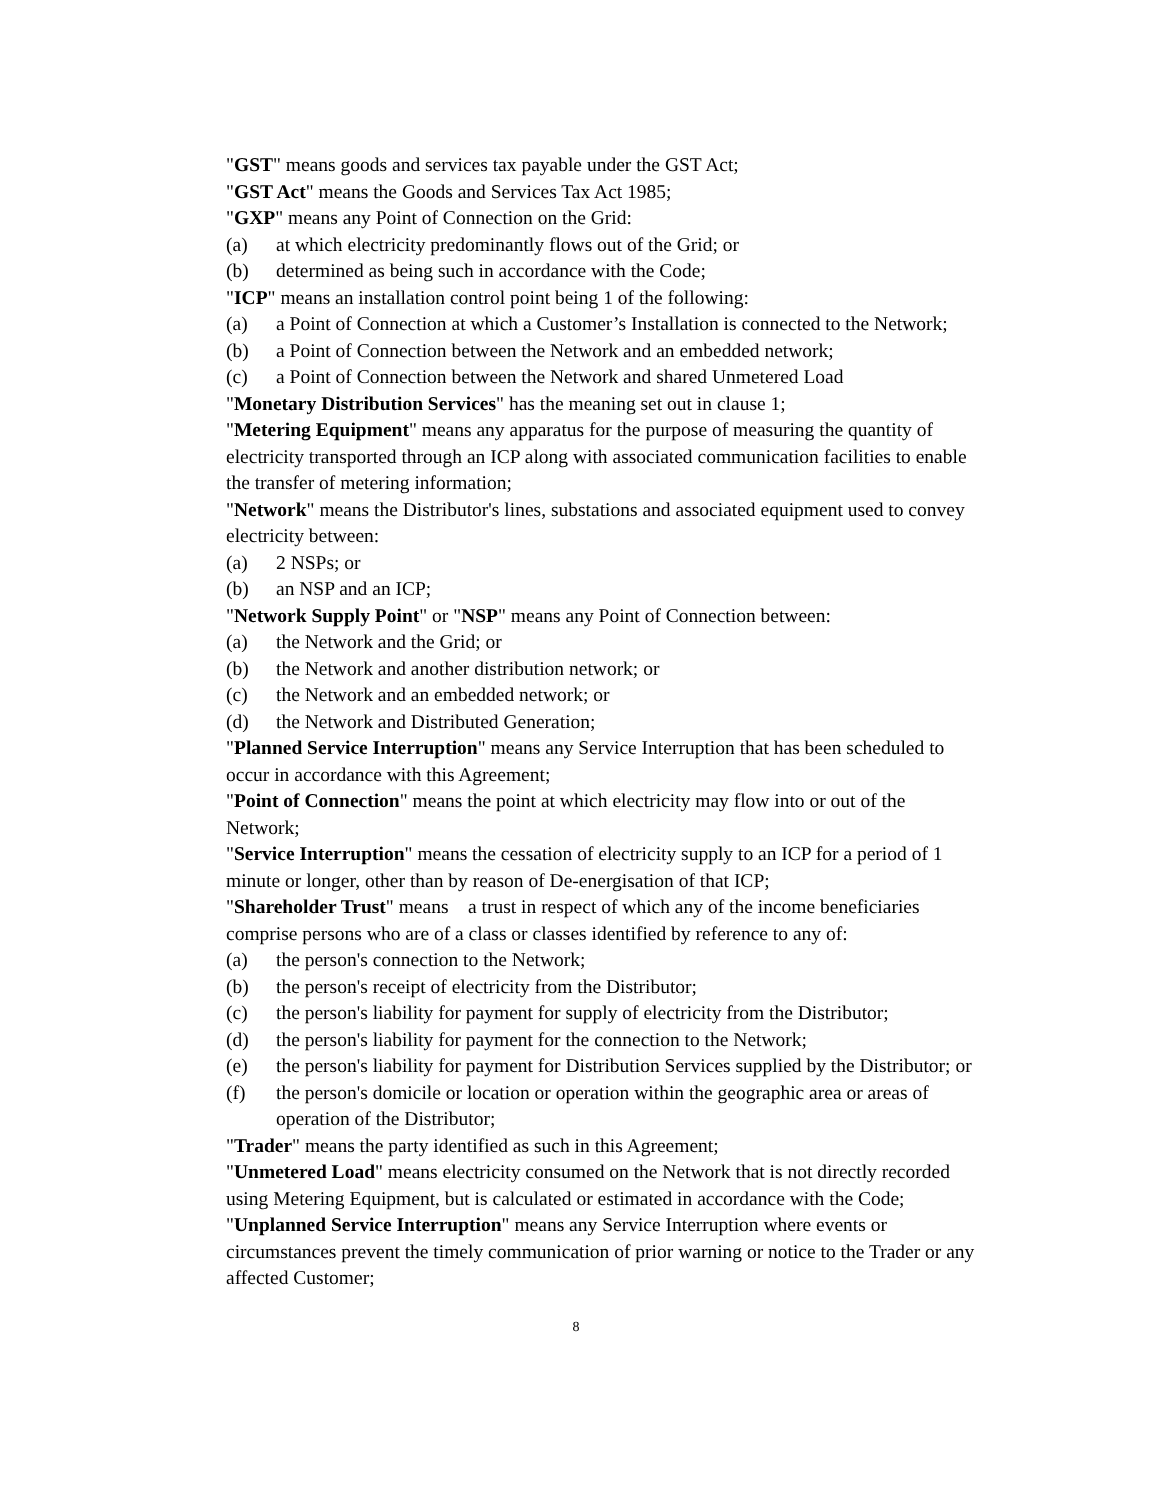"GST" means goods and services tax payable under the GST Act;
"GST Act" means the Goods and Services Tax Act 1985;
"GXP" means any Point of Connection on the Grid:
(a) at which electricity predominantly flows out of the Grid; or
(b) determined as being such in accordance with the Code;
"ICP" means an installation control point being 1 of the following:
(a) a Point of Connection at which a Customer’s Installation is connected to the Network;
(b) a Point of Connection between the Network and an embedded network;
(c) a Point of Connection between the Network and shared Unmetered Load
"Monetary Distribution Services" has the meaning set out in clause 1;
"Metering Equipment" means any apparatus for the purpose of measuring the quantity of electricity transported through an ICP along with associated communication facilities to enable the transfer of metering information;
"Network" means the Distributor's lines, substations and associated equipment used to convey electricity between:
(a) 2 NSPs; or
(b) an NSP and an ICP;
"Network Supply Point" or "NSP" means any Point of Connection between:
(a) the Network and the Grid; or
(b) the Network and another distribution network; or
(c) the Network and an embedded network; or
(d) the Network and Distributed Generation;
"Planned Service Interruption" means any Service Interruption that has been scheduled to occur in accordance with this Agreement;
"Point of Connection" means the point at which electricity may flow into or out of the Network;
"Service Interruption" means the cessation of electricity supply to an ICP for a period of 1 minute or longer, other than by reason of De-energisation of that ICP;
"Shareholder Trust" means a trust in respect of which any of the income beneficiaries comprise persons who are of a class or classes identified by reference to any of:
(a) the person's connection to the Network;
(b) the person's receipt of electricity from the Distributor;
(c) the person's liability for payment for supply of electricity from the Distributor;
(d) the person's liability for payment for the connection to the Network;
(e) the person's liability for payment for Distribution Services supplied by the Distributor; or
(f) the person's domicile or location or operation within the geographic area or areas of operation of the Distributor;
"Trader" means the party identified as such in this Agreement;
"Unmetered Load" means electricity consumed on the Network that is not directly recorded using Metering Equipment, but is calculated or estimated in accordance with the Code;
"Unplanned Service Interruption" means any Service Interruption where events or circumstances prevent the timely communication of prior warning or notice to the Trader or any affected Customer;
8